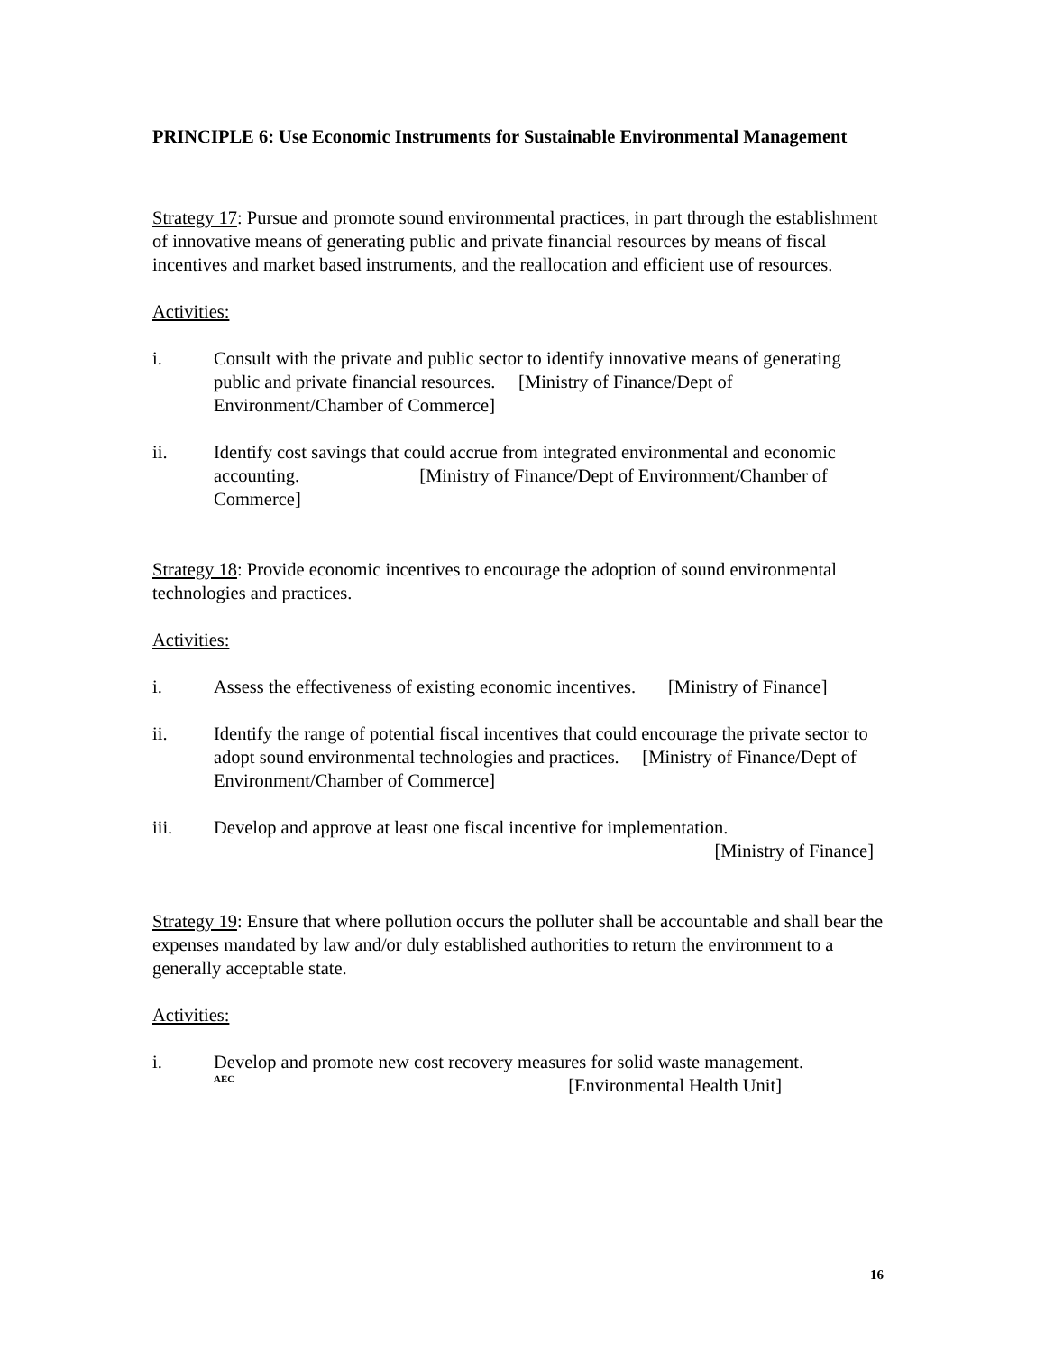PRINCIPLE 6: Use Economic Instruments for Sustainable Environmental Management
Strategy 17: Pursue and promote sound environmental practices, in part through the establishment of innovative means of generating public and private financial resources by means of fiscal incentives and market based instruments, and the reallocation and efficient use of resources.
Activities:
i. Consult with the private and public sector to identify innovative means of generating public and private financial resources. [Ministry of Finance/Dept of Environment/Chamber of Commerce]
ii. Identify cost savings that could accrue from integrated environmental and economic accounting. [Ministry of Finance/Dept of Environment/Chamber of Commerce]
Strategy 18: Provide economic incentives to encourage the adoption of sound environmental technologies and practices.
Activities:
i. Assess the effectiveness of existing economic incentives. [Ministry of Finance]
ii. Identify the range of potential fiscal incentives that could encourage the private sector to adopt sound environmental technologies and practices. [Ministry of Finance/Dept of Environment/Chamber of Commerce]
iii. Develop and approve at least one fiscal incentive for implementation.
[Ministry of Finance]
Strategy 19: Ensure that where pollution occurs the polluter shall be accountable and shall bear the expenses mandated by law and/or duly established authorities to return the environment to a generally acceptable state.
Activities:
i. Develop and promote new cost recovery measures for solid waste management.
AEC [Environmental Health Unit]
16